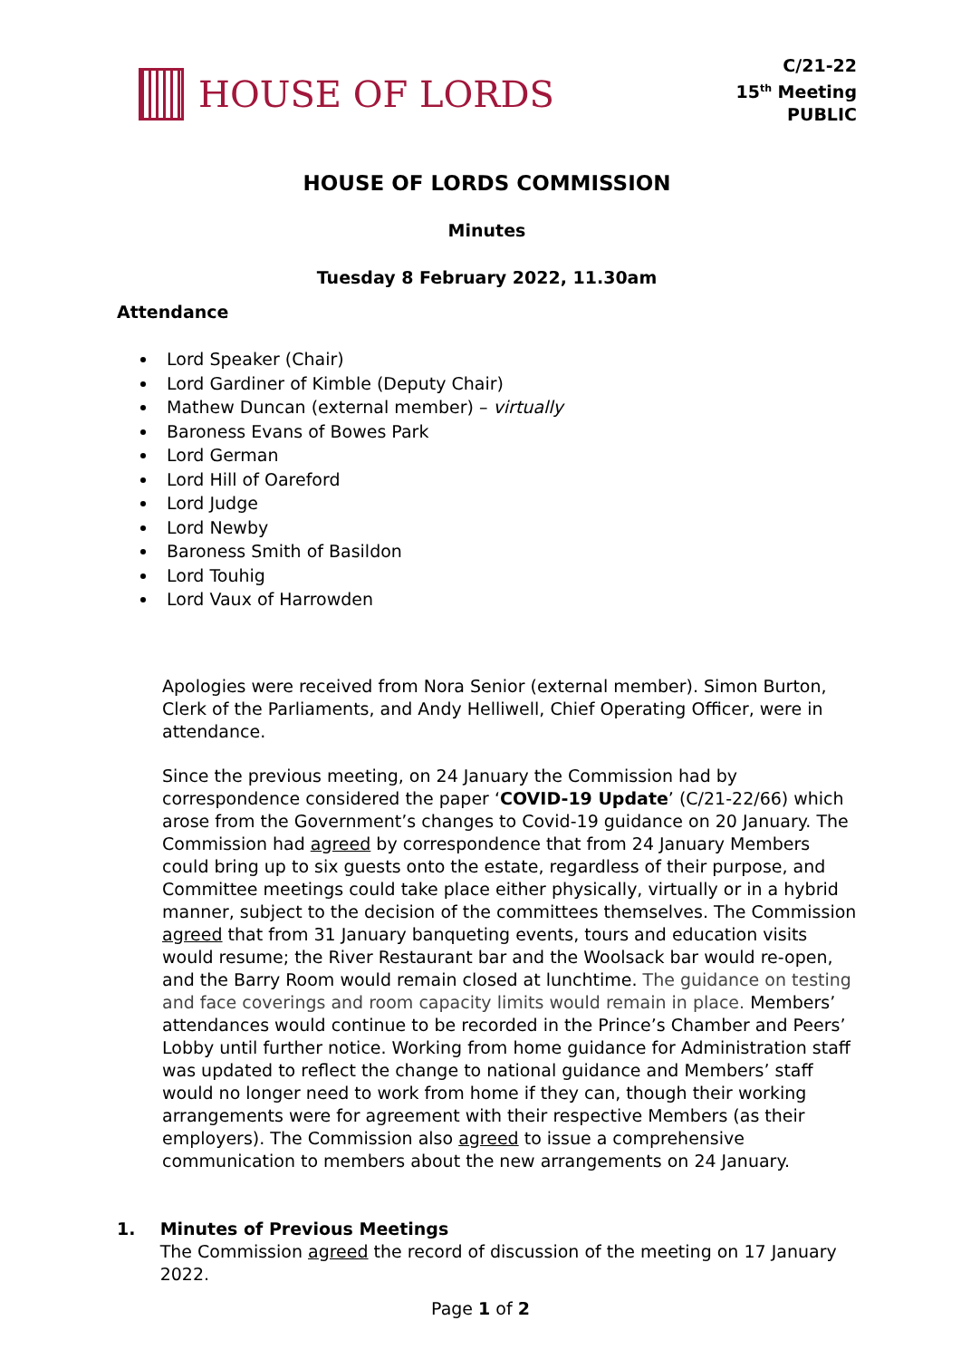HOUSE OF LORDS
C/21-22
15<sup>th</sup> Meeting
PUBLIC
HOUSE OF LORDS COMMISSION
Minutes
Tuesday 8 February 2022, 11.30am
Attendance
Lord Speaker (Chair)
Lord Gardiner of Kimble (Deputy Chair)
Mathew Duncan (external member) – virtually
Baroness Evans of Bowes Park
Lord German
Lord Hill of Oareford
Lord Judge
Lord Newby
Baroness Smith of Basildon
Lord Touhig
Lord Vaux of Harrowden
Apologies were received from Nora Senior (external member). Simon Burton, Clerk of the Parliaments, and Andy Helliwell, Chief Operating Officer, were in attendance.
Since the previous meeting, on 24 January the Commission had by correspondence considered the paper ‘COVID-19 Update’ (C/21-22/66) which arose from the Government’s changes to Covid-19 guidance on 20 January. The Commission had agreed by correspondence that from 24 January Members could bring up to six guests onto the estate, regardless of their purpose, and Committee meetings could take place either physically, virtually or in a hybrid manner, subject to the decision of the committees themselves. The Commission agreed that from 31 January banqueting events, tours and education visits would resume; the River Restaurant bar and the Woolsack bar would re-open, and the Barry Room would remain closed at lunchtime. The guidance on testing and face coverings and room capacity limits would remain in place. Members’ attendances would continue to be recorded in the Prince’s Chamber and Peers’ Lobby until further notice. Working from home guidance for Administration staff was updated to reflect the change to national guidance and Members’ staff would no longer need to work from home if they can, though their working arrangements were for agreement with their respective Members (as their employers). The Commission also agreed to issue a comprehensive communication to members about the new arrangements on 24 January.
1. Minutes of Previous Meetings
The Commission agreed the record of discussion of the meeting on 17 January 2022.
Page 1 of 2